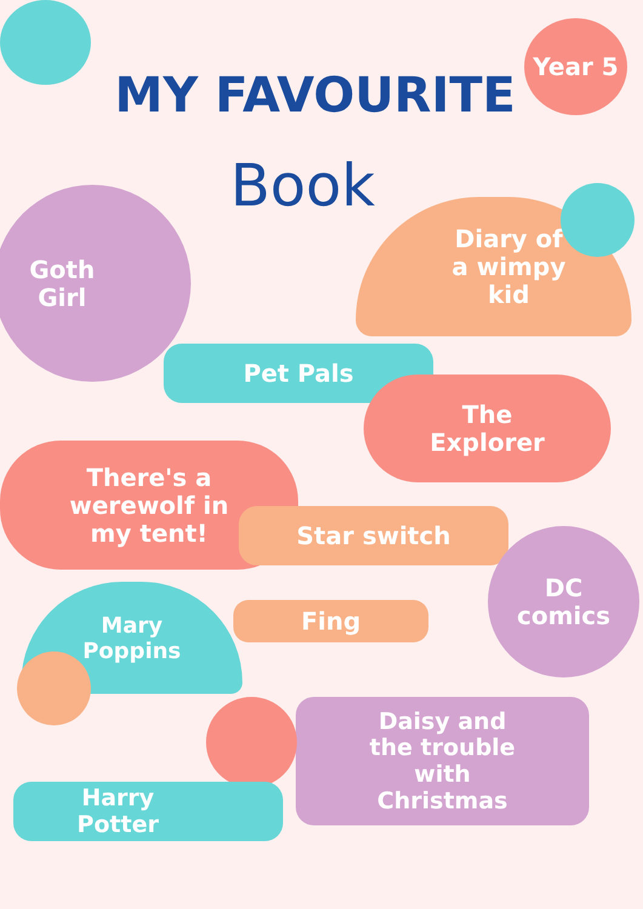MY FAVOURITE
Book
Year 5
Goth
Girl
Diary of
a wimpy
kid
Pet Pals
The
Explorer
There's a
werewolf in
my tent!
Star switch
DC
comics
Mary
Poppins
Fing
Daisy and
the trouble
with
Christmas
Harry
Potter